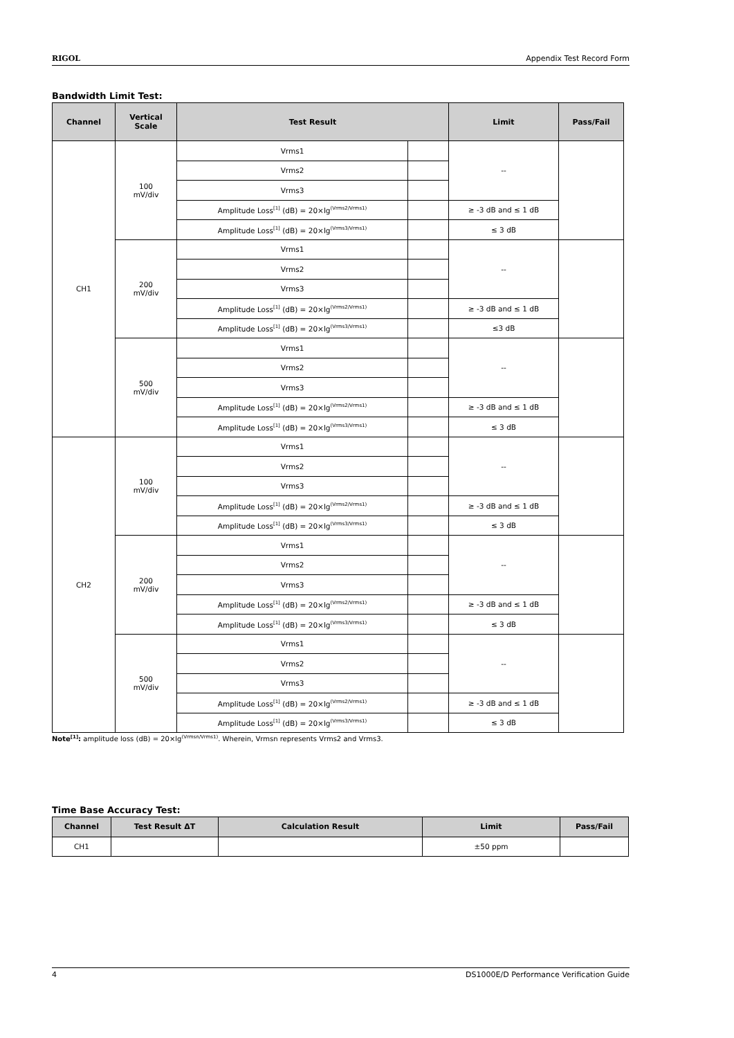RIGOL Appendix Test Record Form
Bandwidth Limit Test:
| Channel | Vertical Scale | Test Result | | Limit | Pass/Fail |
| --- | --- | --- | --- | --- | --- |
| CH1 | 100 mV/div | Vrms1 | | -- | |
| | | Vrms2 | | | |
| | | Vrms3 | | | |
| | | Amplitude Loss<sup>[1]</sup> (dB) = 20×lg<sup>(Vrms2/Vrms1)</sup> | | ≥ -3 dB and ≤ 1 dB | |
| | | Amplitude Loss<sup>[1]</sup> (dB) = 20×lg<sup>(Vrms3/Vrms1)</sup> | | ≤ 3 dB | |
| | 200 mV/div | Vrms1 | | -- | |
| | | Vrms2 | | | |
| | | Vrms3 | | | |
| | | Amplitude Loss<sup>[1]</sup> (dB) = 20×lg<sup>(Vrms2/Vrms1)</sup> | | ≥ -3 dB and ≤ 1 dB | |
| | | Amplitude Loss<sup>[1]</sup> (dB) = 20×lg<sup>(Vrms3/Vrms1)</sup> | | ≤3 dB | |
| | 500 mV/div | Vrms1 | | -- | |
| | | Vrms2 | | | |
| | | Vrms3 | | | |
| | | Amplitude Loss<sup>[1]</sup> (dB) = 20×lg<sup>(Vrms2/Vrms1)</sup> | | ≥ -3 dB and ≤ 1 dB | |
| | | Amplitude Loss<sup>[1]</sup> (dB) = 20×lg<sup>(Vrms3/Vrms1)</sup> | | ≤ 3 dB | |
| CH2 | 100 mV/div | Vrms1 | | -- | |
| | | Vrms2 | | | |
| | | Vrms3 | | | |
| | | Amplitude Loss<sup>[1]</sup> (dB) = 20×lg<sup>(Vrms2/Vrms1)</sup> | | ≥ -3 dB and ≤ 1 dB | |
| | | Amplitude Loss<sup>[1]</sup> (dB) = 20×lg<sup>(Vrms3/Vrms1)</sup> | | ≤ 3 dB | |
| | 200 mV/div | Vrms1 | | -- | |
| | | Vrms2 | | | |
| | | Vrms3 | | | |
| | | Amplitude Loss<sup>[1]</sup> (dB) = 20×lg<sup>(Vrms2/Vrms1)</sup> | | ≥ -3 dB and ≤ 1 dB | |
| | | Amplitude Loss<sup>[1]</sup> (dB) = 20×lg<sup>(Vrms3/Vrms1)</sup> | | ≤ 3 dB | |
| | 500 mV/div | Vrms1 | | -- | |
| | | Vrms2 | | | |
| | | Vrms3 | | | |
| | | Amplitude Loss<sup>[1]</sup> (dB) = 20×lg<sup>(Vrms2/Vrms1)</sup> | | ≥ -3 dB and ≤ 1 dB | |
| | | Amplitude Loss<sup>[1]</sup> (dB) = 20×lg<sup>(Vrms3/Vrms1)</sup> | | ≤ 3 dB | |
Note<sup>[1]</sup>: amplitude loss (dB) = 20×lg<sup>(Vrmsn/Vrms1)</sup>. Wherein, Vrmsn represents Vrms2 and Vrms3.
Time Base Accuracy Test:
| Channel | Test Result ΔT | Calculation Result | Limit | Pass/Fail |
| --- | --- | --- | --- | --- |
| CH1 | | | ±50 ppm | |
4 DS1000E/D Performance Verification Guide